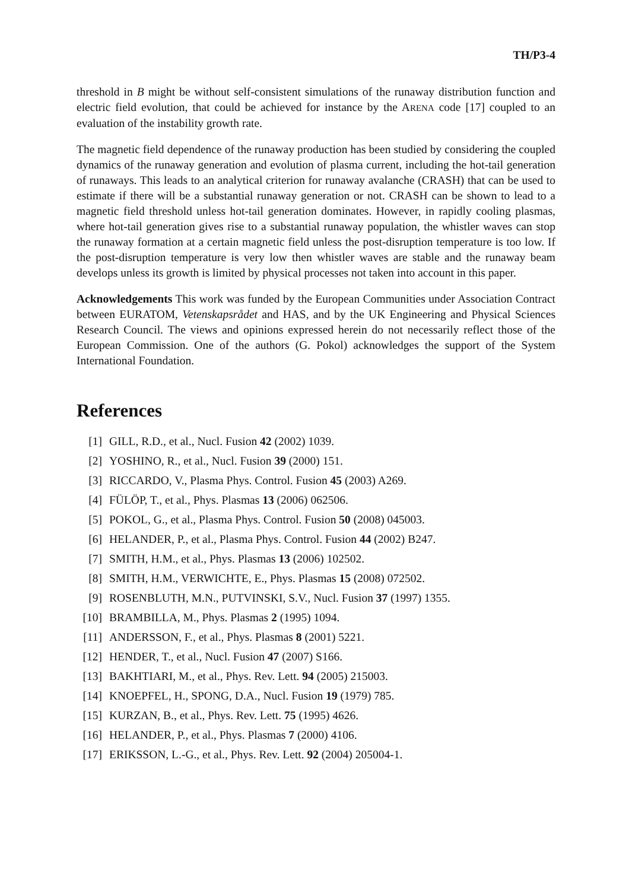TH/P3-4
threshold in B might be without self-consistent simulations of the runaway distribution function and electric field evolution, that could be achieved for instance by the ARENA code [17] coupled to an evaluation of the instability growth rate.
The magnetic field dependence of the runaway production has been studied by considering the coupled dynamics of the runaway generation and evolution of plasma current, including the hot-tail generation of runaways. This leads to an analytical criterion for runaway avalanche (CRASH) that can be used to estimate if there will be a substantial runaway generation or not. CRASH can be shown to lead to a magnetic field threshold unless hot-tail generation dominates. However, in rapidly cooling plasmas, where hot-tail generation gives rise to a substantial runaway population, the whistler waves can stop the runaway formation at a certain magnetic field unless the post-disruption temperature is too low. If the post-disruption temperature is very low then whistler waves are stable and the runaway beam develops unless its growth is limited by physical processes not taken into account in this paper.
Acknowledgements This work was funded by the European Communities under Association Contract between EURATOM, Vetenskapsrådet and HAS, and by the UK Engineering and Physical Sciences Research Council. The views and opinions expressed herein do not necessarily reflect those of the European Commission. One of the authors (G. Pokol) acknowledges the support of the System International Foundation.
References
[1] GILL, R.D., et al., Nucl. Fusion 42 (2002) 1039.
[2] YOSHINO, R., et al., Nucl. Fusion 39 (2000) 151.
[3] RICCARDO, V., Plasma Phys. Control. Fusion 45 (2003) A269.
[4] FÜLÖP, T., et al., Phys. Plasmas 13 (2006) 062506.
[5] POKOL, G., et al., Plasma Phys. Control. Fusion 50 (2008) 045003.
[6] HELANDER, P., et al., Plasma Phys. Control. Fusion 44 (2002) B247.
[7] SMITH, H.M., et al., Phys. Plasmas 13 (2006) 102502.
[8] SMITH, H.M., VERWICHTE, E., Phys. Plasmas 15 (2008) 072502.
[9] ROSENBLUTH, M.N., PUTVINSKI, S.V., Nucl. Fusion 37 (1997) 1355.
[10] BRAMBILLA, M., Phys. Plasmas 2 (1995) 1094.
[11] ANDERSSON, F., et al., Phys. Plasmas 8 (2001) 5221.
[12] HENDER, T., et al., Nucl. Fusion 47 (2007) S166.
[13] BAKHTIARI, M., et al., Phys. Rev. Lett. 94 (2005) 215003.
[14] KNOEPFEL, H., SPONG, D.A., Nucl. Fusion 19 (1979) 785.
[15] KURZAN, B., et al., Phys. Rev. Lett. 75 (1995) 4626.
[16] HELANDER, P., et al., Phys. Plasmas 7 (2000) 4106.
[17] ERIKSSON, L.-G., et al., Phys. Rev. Lett. 92 (2004) 205004-1.